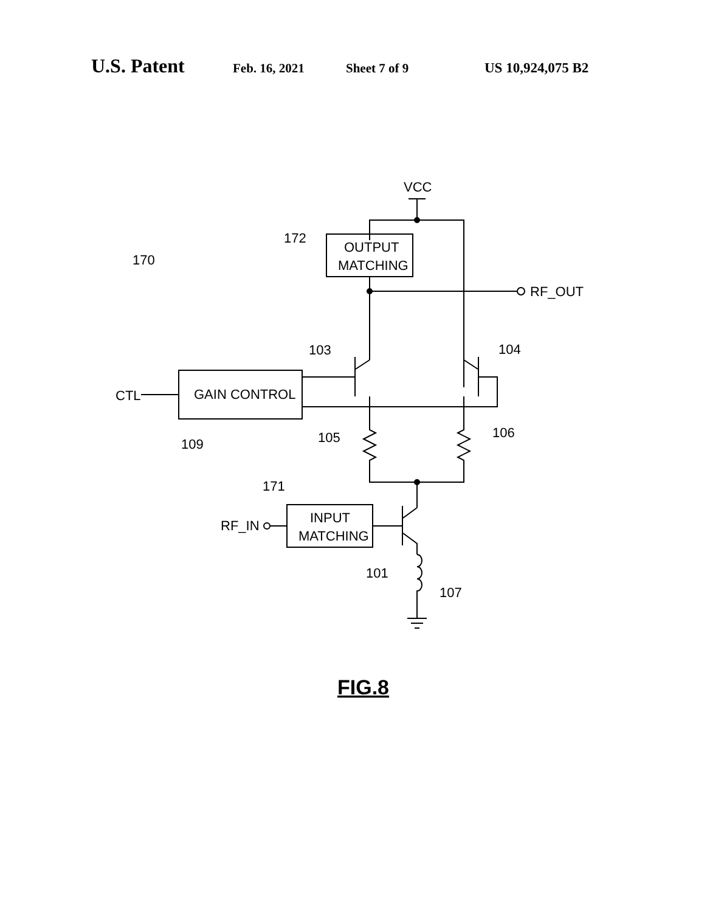U.S. Patent Feb. 16, 2021 Sheet 7 of 9 US 10,924,075 B2
VCC
OUTPUT
MATCHING
172
170
RF_OUT
103
104
GAIN CONTROL
CTL
109
105
106
171
INPUT
MATCHING
RF_IN
101
107
FIG.8